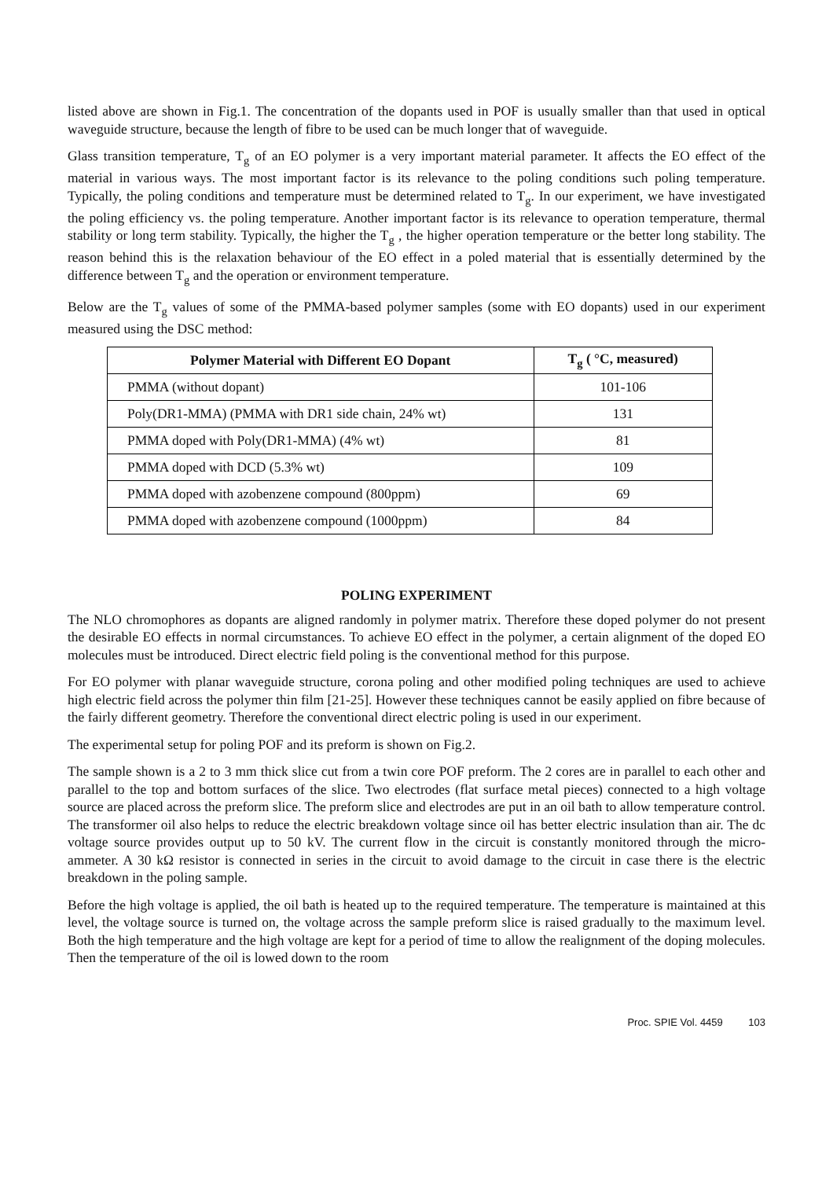listed above are shown in Fig.1. The concentration of the dopants used in POF is usually smaller than that used in optical waveguide structure, because the length of fibre to be used can be much longer that of waveguide.
Glass transition temperature, T<sub>g</sub> of an EO polymer is a very important material parameter. It affects the EO effect of the material in various ways. The most important factor is its relevance to the poling conditions such poling temperature. Typically, the poling conditions and temperature must be determined related to T<sub>g</sub>. In our experiment, we have investigated the poling efficiency vs. the poling temperature. Another important factor is its relevance to operation temperature, thermal stability or long term stability. Typically, the higher the T<sub>g</sub> , the higher operation temperature or the better long stability. The reason behind this is the relaxation behaviour of the EO effect in a poled material that is essentially determined by the difference between T<sub>g</sub> and the operation or environment temperature.
Below are the T<sub>g</sub> values of some of the PMMA-based polymer samples (some with EO dopants) used in our experiment measured using the DSC method:
| Polymer Material with Different EO Dopant | T<sub>g</sub> ( °C, measured) |
| --- | --- |
| PMMA (without dopant) | 101-106 |
| Poly(DR1-MMA) (PMMA with DR1 side chain, 24% wt) | 131 |
| PMMA doped with Poly(DR1-MMA) (4% wt) | 81 |
| PMMA doped with DCD (5.3% wt) | 109 |
| PMMA doped with azobenzene compound (800ppm) | 69 |
| PMMA doped with azobenzene compound (1000ppm) | 84 |
POLING EXPERIMENT
The NLO chromophores as dopants are aligned randomly in polymer matrix. Therefore these doped polymer do not present the desirable EO effects in normal circumstances. To achieve EO effect in the polymer, a certain alignment of the doped EO molecules must be introduced. Direct electric field poling is the conventional method for this purpose.
For EO polymer with planar waveguide structure, corona poling and other modified poling techniques are used to achieve high electric field across the polymer thin film [21-25]. However these techniques cannot be easily applied on fibre because of the fairly different geometry. Therefore the conventional direct electric poling is used in our experiment.
The experimental setup for poling POF and its preform is shown on Fig.2.
The sample shown is a 2 to 3 mm thick slice cut from a twin core POF preform. The 2 cores are in parallel to each other and parallel to the top and bottom surfaces of the slice. Two electrodes (flat surface metal pieces) connected to a high voltage source are placed across the preform slice. The preform slice and electrodes are put in an oil bath to allow temperature control. The transformer oil also helps to reduce the electric breakdown voltage since oil has better electric insulation than air. The dc voltage source provides output up to 50 kV. The current flow in the circuit is constantly monitored through the micro-ammeter. A 30 kΩ resistor is connected in series in the circuit to avoid damage to the circuit in case there is the electric breakdown in the poling sample.
Before the high voltage is applied, the oil bath is heated up to the required temperature. The temperature is maintained at this level, the voltage source is turned on, the voltage across the sample preform slice is raised gradually to the maximum level. Both the high temperature and the high voltage are kept for a period of time to allow the realignment of the doping molecules. Then the temperature of the oil is lowed down to the room
Proc. SPIE Vol. 4459 103